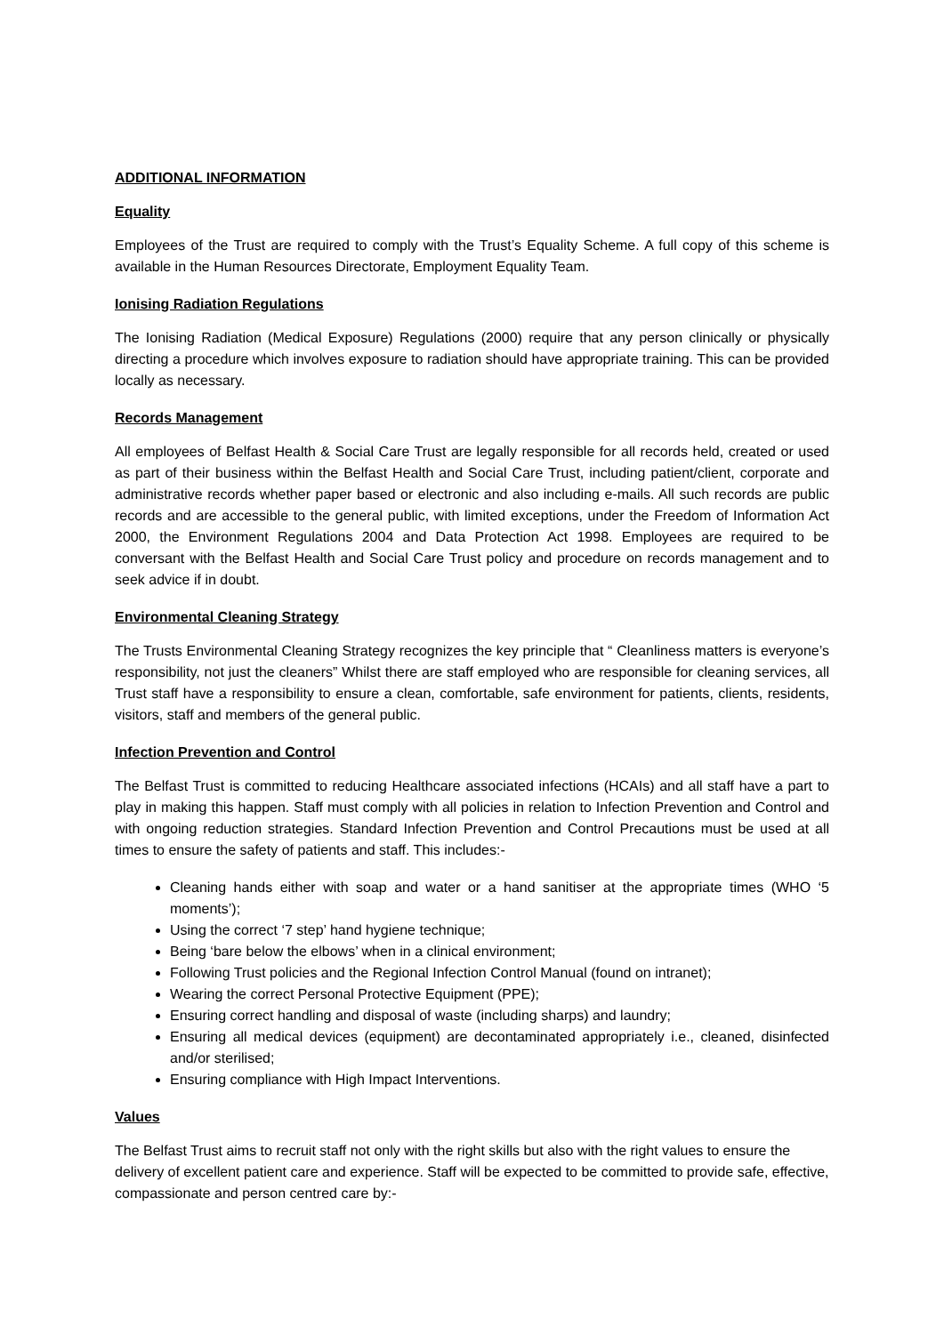ADDITIONAL INFORMATION
Equality
Employees of the Trust are required to comply with the Trust’s Equality Scheme. A full copy of this scheme is available in the Human Resources Directorate, Employment Equality Team.
Ionising Radiation Regulations
The Ionising Radiation (Medical Exposure) Regulations (2000) require that any person clinically or physically directing a procedure which involves exposure to radiation should have appropriate training. This can be provided locally as necessary.
Records Management
All employees of Belfast Health & Social Care Trust are legally responsible for all records held, created or used as part of their business within the Belfast Health and Social Care Trust, including patient/client, corporate and administrative records whether paper based or electronic and also including e-mails. All such records are public records and are accessible to the general public, with limited exceptions, under the Freedom of Information Act 2000, the Environment Regulations 2004 and Data Protection Act 1998. Employees are required to be conversant with the Belfast Health and Social Care Trust policy and procedure on records management and to seek advice if in doubt.
Environmental Cleaning Strategy
The Trusts Environmental Cleaning Strategy recognizes the key principle that “ Cleanliness matters is everyone’s responsibility, not just the cleaners” Whilst there are staff employed who are responsible for cleaning services, all Trust staff have a responsibility to ensure a clean, comfortable, safe environment for patients, clients, residents, visitors, staff and members of the general public.
Infection Prevention and Control
The Belfast Trust is committed to reducing Healthcare associated infections (HCAIs) and all staff have a part to play in making this happen. Staff must comply with all policies in relation to Infection Prevention and Control and with ongoing reduction strategies. Standard Infection Prevention and Control Precautions must be used at all times to ensure the safety of patients and staff. This includes:-
Cleaning hands either with soap and water or a hand sanitiser at the appropriate times (WHO ‘5 moments’);
Using the correct ‘7 step’ hand hygiene technique;
Being ‘bare below the elbows’ when in a clinical environment;
Following Trust policies and the Regional Infection Control Manual (found on intranet);
Wearing the correct Personal Protective Equipment (PPE);
Ensuring correct handling and disposal of waste (including sharps) and laundry;
Ensuring all medical devices (equipment) are decontaminated appropriately i.e., cleaned, disinfected and/or sterilised;
Ensuring compliance with High Impact Interventions.
Values
The Belfast Trust aims to recruit staff not only with the right skills but also with the right values to ensure the delivery of excellent patient care and experience. Staff will be expected to be committed to provide safe, effective, compassionate and person centred care by:-